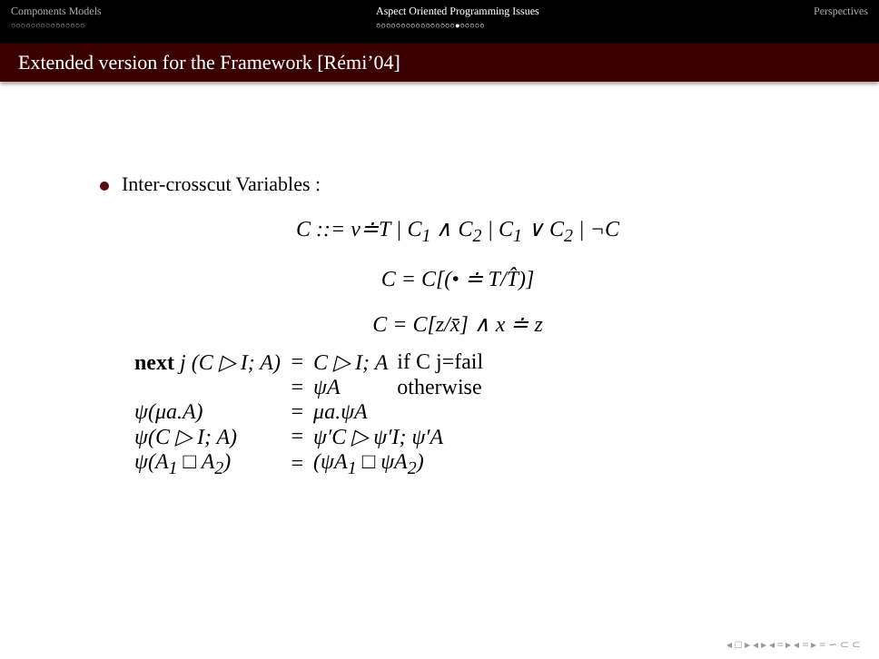Components Models
○○○○○○○○○○○○○○○
Aspect Oriented Programming Issues
○○○○○○○○○○○○○○○○●○○○○○
Perspectives
Extended version for the Framework [Rémi’04]
Inter-crosscut Variables :
C ::= v≐T | C<sub>1</sub> ∧ C<sub>2</sub> | C<sub>1</sub> ∨ C<sub>2</sub> | ¬C
C = C[(• ≐ T/T̂)]
C = C[z/x̄] ∧ x ≐ z
| next j (C ▷ I; A) | = | C ▷ I; A | if C j=fail |
| | = | ψA | otherwise |
| ψ(μa.A) | = | μa.ψA | |
| ψ(C ▷ I; A) | = | ψ′C ▷ ψ′I; ψ′A | |
| ψ(A<sub>1</sub> □ A<sub>2</sub>) | = | (ψA<sub>1</sub> □ ψA<sub>2</sub>) | |
◂ □ ▸ ◂ ▸ ◂ ≡ ▸ ◂ ≡ ▸ ≡ ∽ ⊂ ⊂